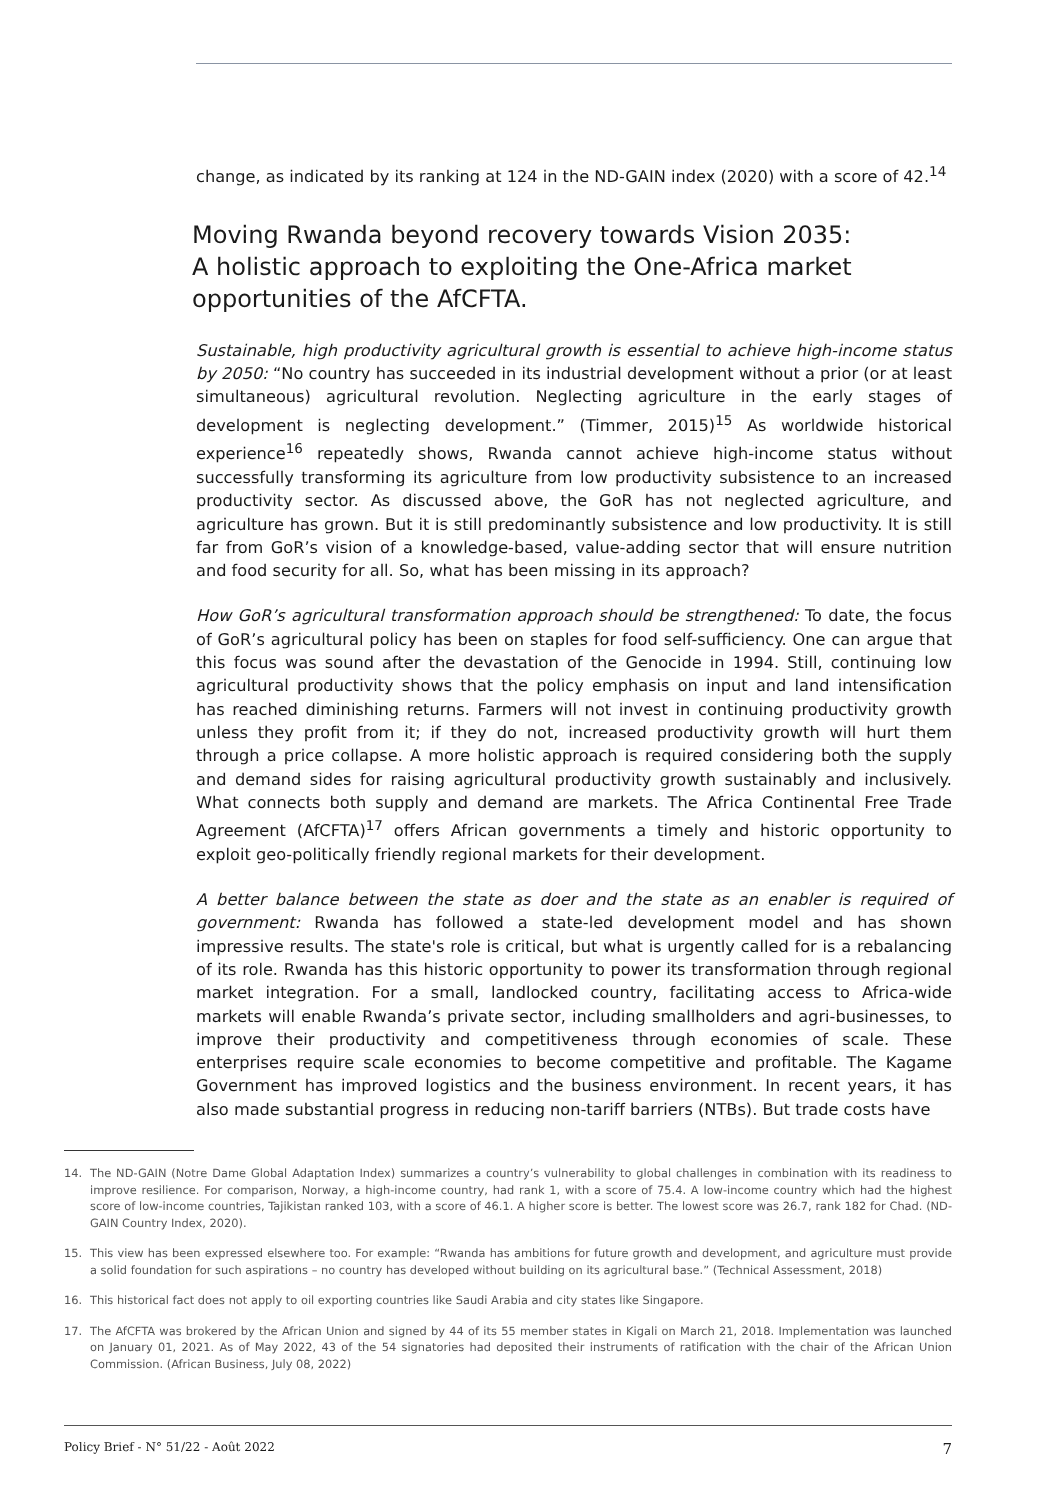change, as indicated by its ranking at 124 in the ND-GAIN index (2020) with a score of 42.<sup>14</sup>
Moving Rwanda beyond recovery towards Vision 2035:
A holistic approach to exploiting the One-Africa market opportunities of the AfCFTA.
Sustainable, high productivity agricultural growth is essential to achieve high-income status by 2050: “No country has succeeded in its industrial development without a prior (or at least simultaneous) agricultural revolution. Neglecting agriculture in the early stages of development is neglecting development.” (Timmer, 2015)<sup>15</sup> As worldwide historical experience<sup>16</sup> repeatedly shows, Rwanda cannot achieve high-income status without successfully transforming its agriculture from low productivity subsistence to an increased productivity sector. As discussed above, the GoR has not neglected agriculture, and agriculture has grown. But it is still predominantly subsistence and low productivity. It is still far from GoR’s vision of a knowledge-based, value-adding sector that will ensure nutrition and food security for all. So, what has been missing in its approach?
How GoR’s agricultural transformation approach should be strengthened: To date, the focus of GoR’s agricultural policy has been on staples for food self-sufficiency. One can argue that this focus was sound after the devastation of the Genocide in 1994. Still, continuing low agricultural productivity shows that the policy emphasis on input and land intensification has reached diminishing returns. Farmers will not invest in continuing productivity growth unless they profit from it; if they do not, increased productivity growth will hurt them through a price collapse. A more holistic approach is required considering both the supply and demand sides for raising agricultural productivity growth sustainably and inclusively. What connects both supply and demand are markets. The Africa Continental Free Trade Agreement (AfCFTA)<sup>17</sup> offers African governments a timely and historic opportunity to exploit geo-politically friendly regional markets for their development.
A better balance between the state as doer and the state as an enabler is required of government: Rwanda has followed a state-led development model and has shown impressive results. The state's role is critical, but what is urgently called for is a rebalancing of its role. Rwanda has this historic opportunity to power its transformation through regional market integration. For a small, landlocked country, facilitating access to Africa-wide markets will enable Rwanda’s private sector, including smallholders and agri-businesses, to improve their productivity and competitiveness through economies of scale. These enterprises require scale economies to become competitive and profitable. The Kagame Government has improved logistics and the business environment. In recent years, it has also made substantial progress in reducing non-tariff barriers (NTBs). But trade costs have
14. The ND-GAIN (Notre Dame Global Adaptation Index) summarizes a country’s vulnerability to global challenges in combination with its readiness to improve resilience. For comparison, Norway, a high-income country, had rank 1, with a score of 75.4. A low-income country which had the highest score of low-income countries, Tajikistan ranked 103, with a score of 46.1. A higher score is better. The lowest score was 26.7, rank 182 for Chad. (ND-GAIN Country Index, 2020).
15. This view has been expressed elsewhere too. For example: “Rwanda has ambitions for future growth and development, and agriculture must provide a solid foundation for such aspirations – no country has developed without building on its agricultural base.” (Technical Assessment, 2018)
16. This historical fact does not apply to oil exporting countries like Saudi Arabia and city states like Singapore.
17. The AfCFTA was brokered by the African Union and signed by 44 of its 55 member states in Kigali on March 21, 2018. Implementation was launched on January 01, 2021. As of May 2022, 43 of the 54 signatories had deposited their instruments of ratification with the chair of the African Union Commission. (African Business, July 08, 2022)
Policy Brief - N° 51/22 - Août 2022 7